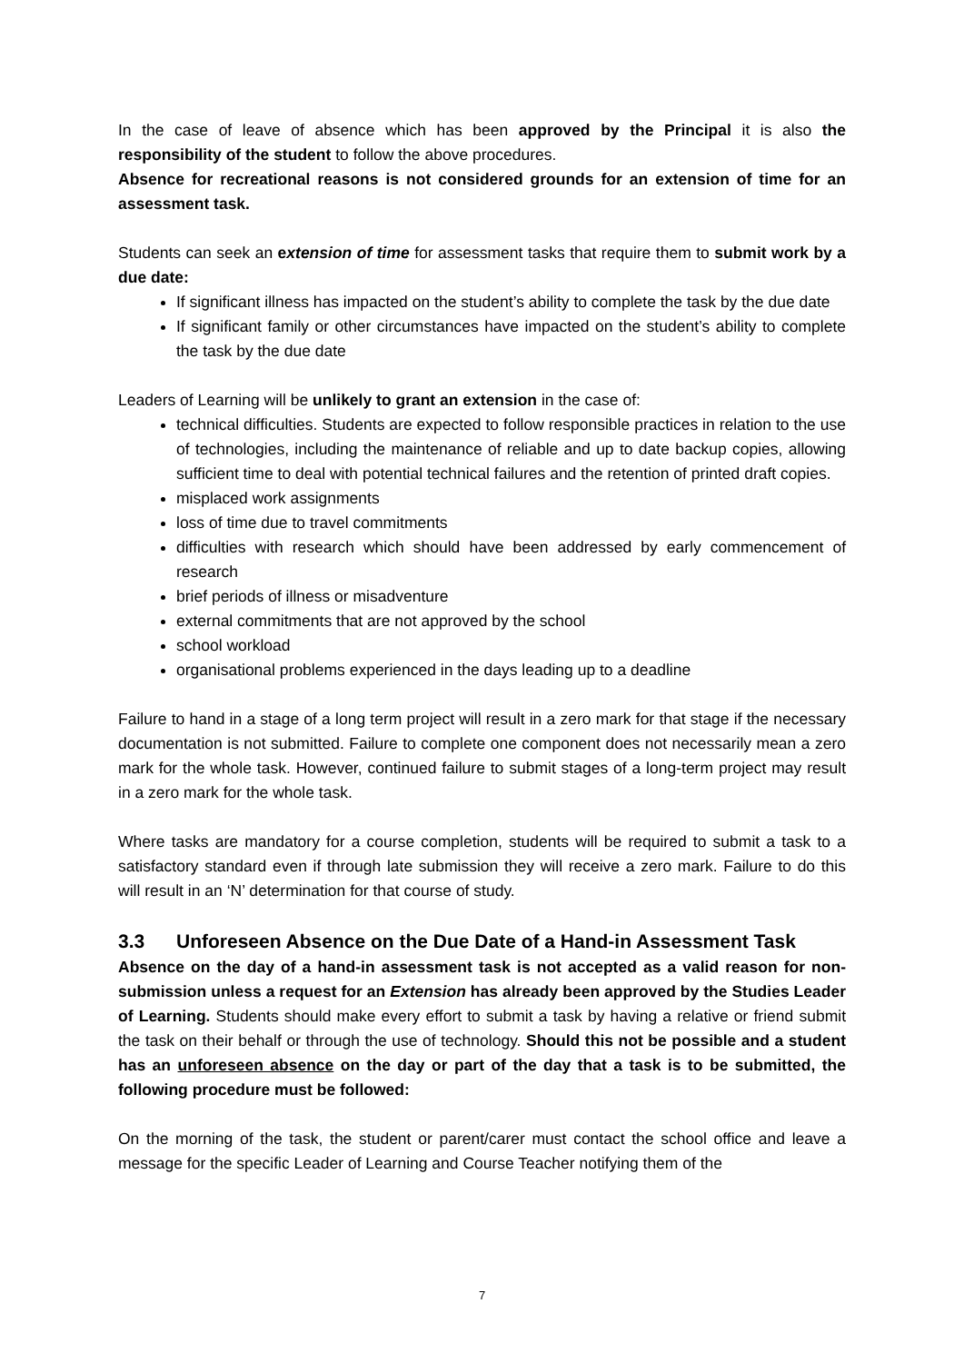In the case of leave of absence which has been approved by the Principal it is also the responsibility of the student to follow the above procedures.
Absence for recreational reasons is not considered grounds for an extension of time for an assessment task.
Students can seek an extension of time for assessment tasks that require them to submit work by a due date:
If significant illness has impacted on the student’s ability to complete the task by the due date
If significant family or other circumstances have impacted on the student’s ability to complete the task by the due date
Leaders of Learning will be unlikely to grant an extension in the case of:
technical difficulties. Students are expected to follow responsible practices in relation to the use of technologies, including the maintenance of reliable and up to date backup copies, allowing sufficient time to deal with potential technical failures and the retention of printed draft copies.
misplaced work assignments
loss of time due to travel commitments
difficulties with research which should have been addressed by early commencement of research
brief periods of illness or misadventure
external commitments that are not approved by the school
school workload
organisational problems experienced in the days leading up to a deadline
Failure to hand in a stage of a long term project will result in a zero mark for that stage if the necessary documentation is not submitted. Failure to complete one component does not necessarily mean a zero mark for the whole task. However, continued failure to submit stages of a long-term project may result in a zero mark for the whole task.
Where tasks are mandatory for a course completion, students will be required to submit a task to a satisfactory standard even if through late submission they will receive a zero mark. Failure to do this will result in an ‘N’ determination for that course of study.
3.3 Unforeseen Absence on the Due Date of a Hand-in Assessment Task
Absence on the day of a hand-in assessment task is not accepted as a valid reason for non-submission unless a request for an Extension has already been approved by the Studies Leader of Learning. Students should make every effort to submit a task by having a relative or friend submit the task on their behalf or through the use of technology. Should this not be possible and a student has an unforeseen absence on the day or part of the day that a task is to be submitted, the following procedure must be followed:
On the morning of the task, the student or parent/carer must contact the school office and leave a message for the specific Leader of Learning and Course Teacher notifying them of the
7